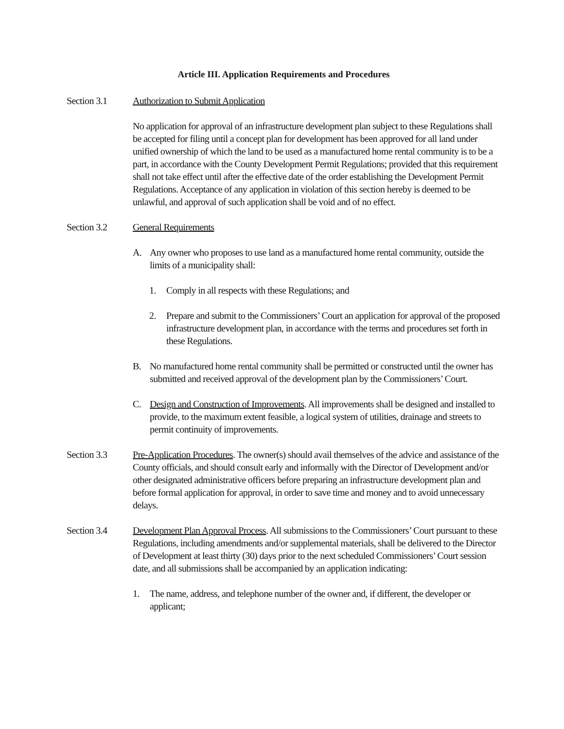Article III. Application Requirements and Procedures
Section 3.1 Authorization to Submit Application
No application for approval of an infrastructure development plan subject to these Regulations shall be accepted for filing until a concept plan for development has been approved for all land under unified ownership of which the land to be used as a manufactured home rental community is to be a part, in accordance with the County Development Permit Regulations; provided that this requirement shall not take effect until after the effective date of the order establishing the Development Permit Regulations. Acceptance of any application in violation of this section hereby is deemed to be unlawful, and approval of such application shall be void and of no effect.
Section 3.2 General Requirements
A. Any owner who proposes to use land as a manufactured home rental community, outside the limits of a municipality shall:
1. Comply in all respects with these Regulations; and
2. Prepare and submit to the Commissioners’ Court an application for approval of the proposed infrastructure development plan, in accordance with the terms and procedures set forth in these Regulations.
B. No manufactured home rental community shall be permitted or constructed until the owner has submitted and received approval of the development plan by the Commissioners’ Court.
C. Design and Construction of Improvements. All improvements shall be designed and installed to provide, to the maximum extent feasible, a logical system of utilities, drainage and streets to permit continuity of improvements.
Section 3.3 Pre-Application Procedures. The owner(s) should avail themselves of the advice and assistance of the County officials, and should consult early and informally with the Director of Development and/or other designated administrative officers before preparing an infrastructure development plan and before formal application for approval, in order to save time and money and to avoid unnecessary delays.
Section 3.4 Development Plan Approval Process. All submissions to the Commissioners’ Court pursuant to these Regulations, including amendments and/or supplemental materials, shall be delivered to the Director of Development at least thirty (30) days prior to the next scheduled Commissioners’ Court session date, and all submissions shall be accompanied by an application indicating:
1. The name, address, and telephone number of the owner and, if different, the developer or applicant;